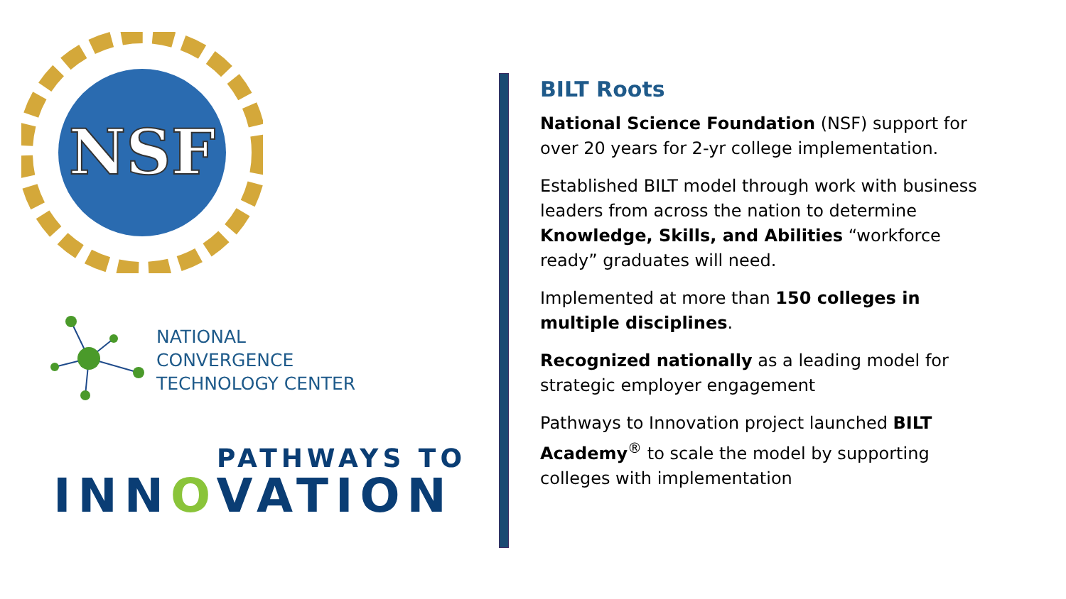NSF
NATIONAL
CONVERGENCE
TECHNOLOGY CENTER
PATHWAYS TO
INNOVATION
BILT Roots
National Science Foundation (NSF) support for over 20 years for 2-yr college implementation.
Established BILT model through work with business leaders from across the nation to determine Knowledge, Skills, and Abilities “workforce ready” graduates will need.
Implemented at more than 150 colleges in multiple disciplines.
Recognized nationally as a leading model for strategic employer engagement
Pathways to Innovation project launched BILT Academy<sup>®</sup> to scale the model by supporting colleges with implementation